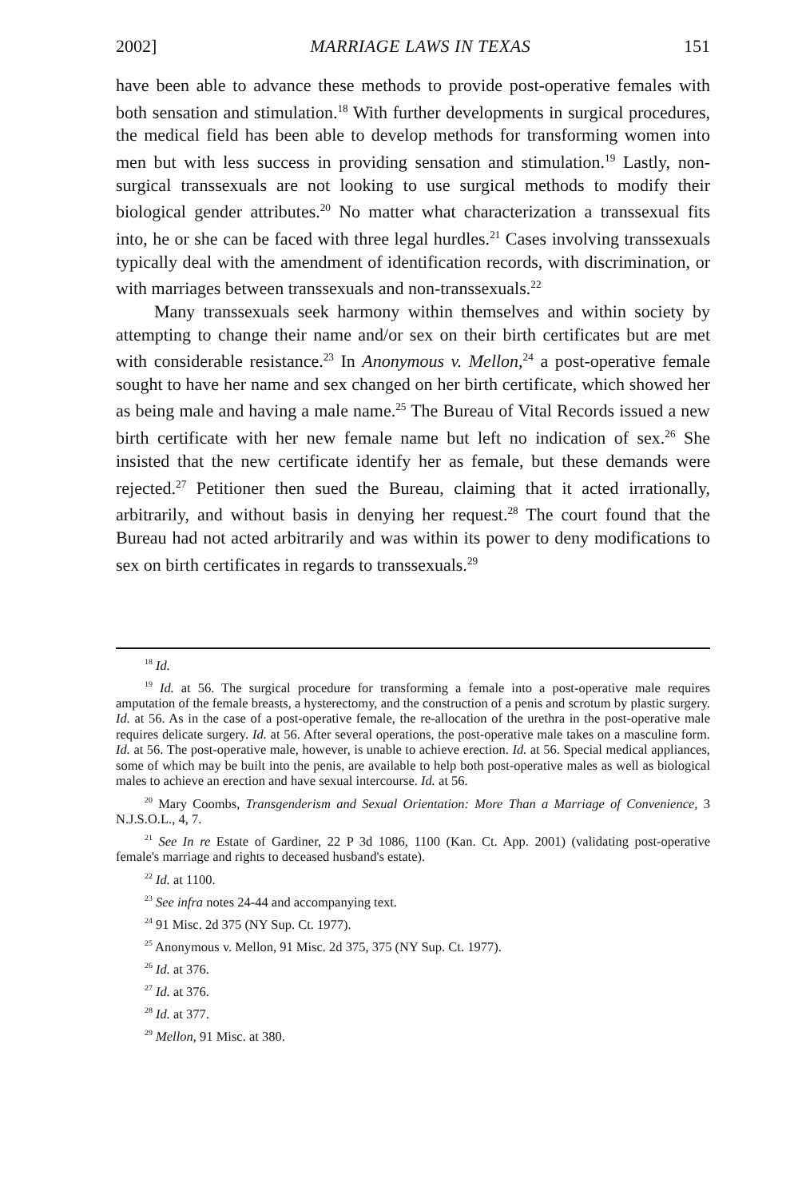2002] MARRIAGE LAWS IN TEXAS 151
have been able to advance these methods to provide post-operative females with both sensation and stimulation.<sup>18</sup> With further developments in surgical procedures, the medical field has been able to develop methods for transforming women into men but with less success in providing sensation and stimulation.<sup>19</sup> Lastly, non-surgical transsexuals are not looking to use surgical methods to modify their biological gender attributes.<sup>20</sup> No matter what characterization a transsexual fits into, he or she can be faced with three legal hurdles.<sup>21</sup> Cases involving transsexuals typically deal with the amendment of identification records, with discrimination, or with marriages between transsexuals and non-transsexuals.<sup>22</sup>
Many transsexuals seek harmony within themselves and within society by attempting to change their name and/or sex on their birth certificates but are met with considerable resistance.<sup>23</sup> In Anonymous v. Mellon,<sup>24</sup> a post-operative female sought to have her name and sex changed on her birth certificate, which showed her as being male and having a male name.<sup>25</sup> The Bureau of Vital Records issued a new birth certificate with her new female name but left no indication of sex.<sup>26</sup> She insisted that the new certificate identify her as female, but these demands were rejected.<sup>27</sup> Petitioner then sued the Bureau, claiming that it acted irrationally, arbitrarily, and without basis in denying her request.<sup>28</sup> The court found that the Bureau had not acted arbitrarily and was within its power to deny modifications to sex on birth certificates in regards to transsexuals.<sup>29</sup>
<sup>18</sup> Id.
<sup>19</sup> Id. at 56. The surgical procedure for transforming a female into a post-operative male requires amputation of the female breasts, a hysterectomy, and the construction of a penis and scrotum by plastic surgery. Id. at 56. As in the case of a post-operative female, the re-allocation of the urethra in the post-operative male requires delicate surgery. Id. at 56. After several operations, the post-operative male takes on a masculine form. Id. at 56. The post-operative male, however, is unable to achieve erection. Id. at 56. Special medical appliances, some of which may be built into the penis, are available to help both post-operative males as well as biological males to achieve an erection and have sexual intercourse. Id. at 56.
<sup>20</sup> Mary Coombs, Transgenderism and Sexual Orientation: More Than a Marriage of Convenience, 3 N.J.S.O.L., 4, 7.
<sup>21</sup> See In re Estate of Gardiner, 22 P 3d 1086, 1100 (Kan. Ct. App. 2001) (validating post-operative female's marriage and rights to deceased husband's estate).
<sup>22</sup> Id. at 1100.
<sup>23</sup> See infra notes 24-44 and accompanying text.
<sup>24</sup> 91 Misc. 2d 375 (NY Sup. Ct. 1977).
<sup>25</sup> Anonymous v. Mellon, 91 Misc. 2d 375, 375 (NY Sup. Ct. 1977).
<sup>26</sup> Id. at 376.
<sup>27</sup> Id. at 376.
<sup>28</sup> Id. at 377.
<sup>29</sup> Mellon, 91 Misc. at 380.